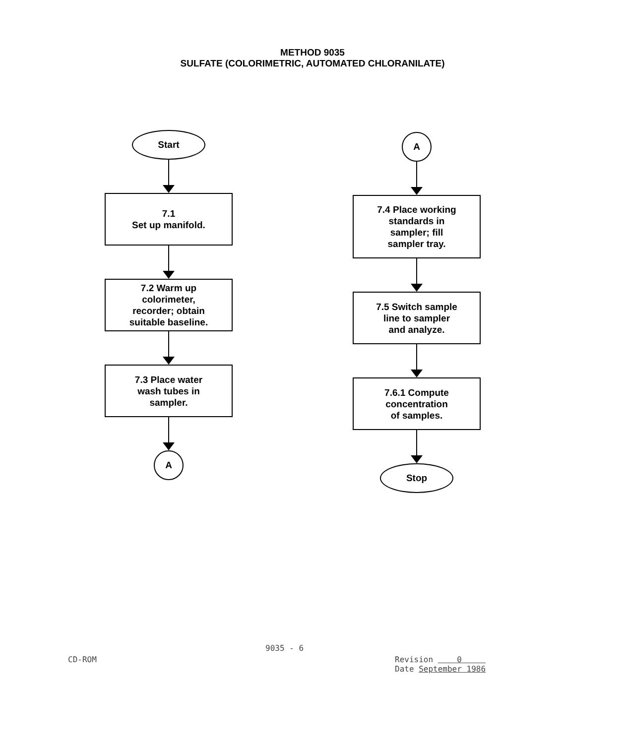METHOD 9035
SULFATE (COLORIMETRIC, AUTOMATED CHLORANILATE)
Start
7.1
Set up manifold.
7.2 Warm up
colorimeter,
recorder; obtain
suitable baseline.
7.3 Place water
wash tubes in
sampler.
A
A
7.4 Place working
standards in
sampler; fill
sampler tray.
7.5 Switch sample
line to sampler
and analyze.
7.6.1 Compute
concentration
of samples.
Stop
9035 - 6
CD-ROM
Revision 0
Date September 1986